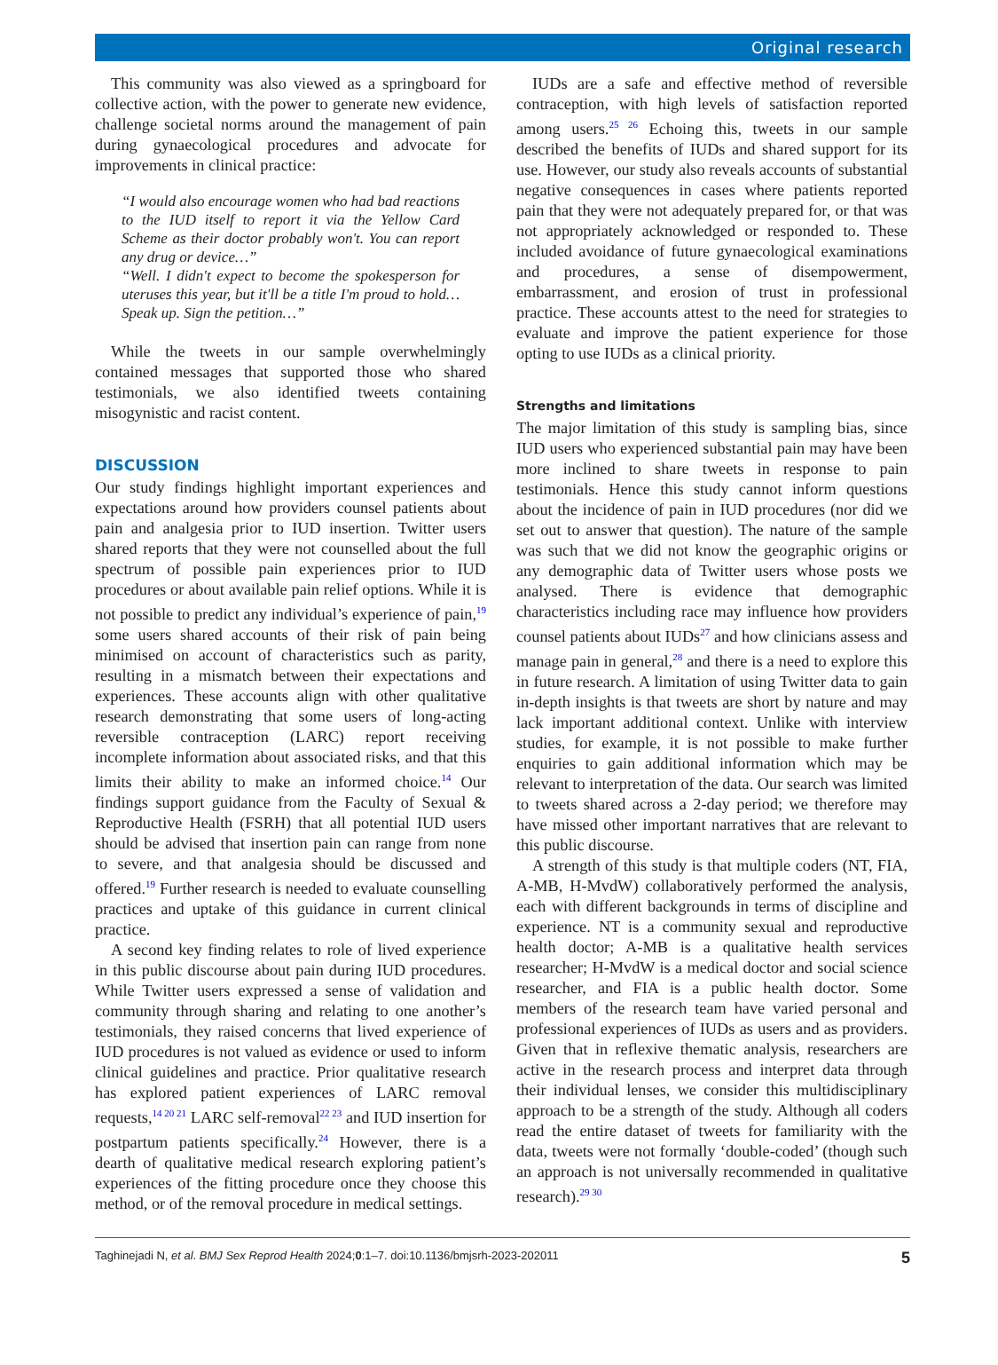Original research
This community was also viewed as a springboard for collective action, with the power to generate new evidence, challenge societal norms around the management of pain during gynaecological procedures and advocate for improvements in clinical practice:
“I would also encourage women who had bad reactions to the IUD itself to report it via the Yellow Card Scheme as their doctor probably won't. You can report any drug or device…”
“Well. I didn't expect to become the spokesperson for uteruses this year, but it'll be a title I'm proud to hold… Speak up. Sign the petition…”
While the tweets in our sample overwhelmingly contained messages that supported those who shared testimonials, we also identified tweets containing misogynistic and racist content.
DISCUSSION
Our study findings highlight important experiences and expectations around how providers counsel patients about pain and analgesia prior to IUD insertion. Twitter users shared reports that they were not counselled about the full spectrum of possible pain experiences prior to IUD procedures or about available pain relief options. While it is not possible to predict any individual’s experience of pain,<sup>19</sup> some users shared accounts of their risk of pain being minimised on account of characteristics such as parity, resulting in a mismatch between their expectations and experiences. These accounts align with other qualitative research demonstrating that some users of long-acting reversible contraception (LARC) report receiving incomplete information about associated risks, and that this limits their ability to make an informed choice.<sup>14</sup> Our findings support guidance from the Faculty of Sexual & Reproductive Health (FSRH) that all potential IUD users should be advised that insertion pain can range from none to severe, and that analgesia should be discussed and offered.<sup>19</sup> Further research is needed to evaluate counselling practices and uptake of this guidance in current clinical practice.
A second key finding relates to role of lived experience in this public discourse about pain during IUD procedures. While Twitter users expressed a sense of validation and community through sharing and relating to one another’s testimonials, they raised concerns that lived experience of IUD procedures is not valued as evidence or used to inform clinical guidelines and practice. Prior qualitative research has explored patient experiences of LARC removal requests,<sup>14 20 21</sup> LARC self-removal<sup>22 23</sup> and IUD insertion for postpartum patients specifically.<sup>24</sup> However, there is a dearth of qualitative medical research exploring patient’s experiences of the fitting procedure once they choose this method, or of the removal procedure in medical settings.
IUDs are a safe and effective method of reversible contraception, with high levels of satisfaction reported among users.<sup>25 26</sup> Echoing this, tweets in our sample described the benefits of IUDs and shared support for its use. However, our study also reveals accounts of substantial negative consequences in cases where patients reported pain that they were not adequately prepared for, or that was not appropriately acknowledged or responded to. These included avoidance of future gynaecological examinations and procedures, a sense of disempowerment, embarrassment, and erosion of trust in professional practice. These accounts attest to the need for strategies to evaluate and improve the patient experience for those opting to use IUDs as a clinical priority.
Strengths and limitations
The major limitation of this study is sampling bias, since IUD users who experienced substantial pain may have been more inclined to share tweets in response to pain testimonials. Hence this study cannot inform questions about the incidence of pain in IUD procedures (nor did we set out to answer that question). The nature of the sample was such that we did not know the geographic origins or any demographic data of Twitter users whose posts we analysed. There is evidence that demographic characteristics including race may influence how providers counsel patients about IUDs<sup>27</sup> and how clinicians assess and manage pain in general,<sup>28</sup> and there is a need to explore this in future research. A limitation of using Twitter data to gain in-depth insights is that tweets are short by nature and may lack important additional context. Unlike with interview studies, for example, it is not possible to make further enquiries to gain additional information which may be relevant to interpretation of the data. Our search was limited to tweets shared across a 2-day period; we therefore may have missed other important narratives that are relevant to this public discourse.
A strength of this study is that multiple coders (NT, FIA, A-MB, H-MvdW) collaboratively performed the analysis, each with different backgrounds in terms of discipline and experience. NT is a community sexual and reproductive health doctor; A-MB is a qualitative health services researcher; H-MvdW is a medical doctor and social science researcher, and FIA is a public health doctor. Some members of the research team have varied personal and professional experiences of IUDs as users and as providers. Given that in reflexive thematic analysis, researchers are active in the research process and interpret data through their individual lenses, we consider this multidisciplinary approach to be a strength of the study. Although all coders read the entire dataset of tweets for familiarity with the data, tweets were not formally ‘double-coded’ (though such an approach is not universally recommended in qualitative research).<sup>29 30</sup>
Taghinejadi N, et al. BMJ Sex Reprod Health 2024;0:1–7. doi:10.1136/bmjsrh-2023-202011 5